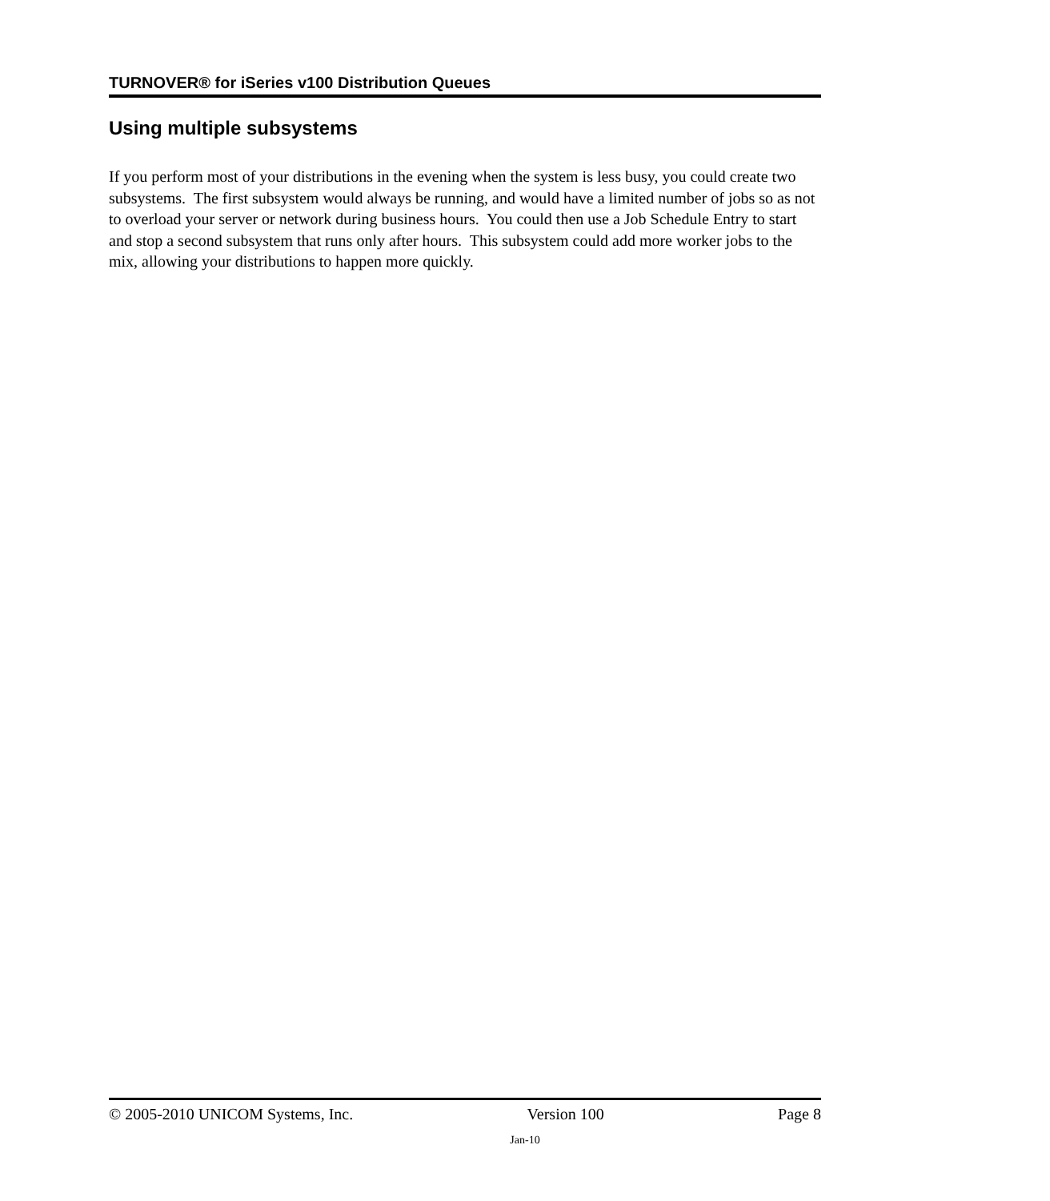TURNOVER® for iSeries v100 Distribution Queues
Using multiple subsystems
If you perform most of your distributions in the evening when the system is less busy, you could create two subsystems. The first subsystem would always be running, and would have a limited number of jobs so as not to overload your server or network during business hours. You could then use a Job Schedule Entry to start and stop a second subsystem that runs only after hours. This subsystem could add more worker jobs to the mix, allowing your distributions to happen more quickly.
© 2005-2010 UNICOM Systems, Inc. Version 100 Page 8
Jan-10